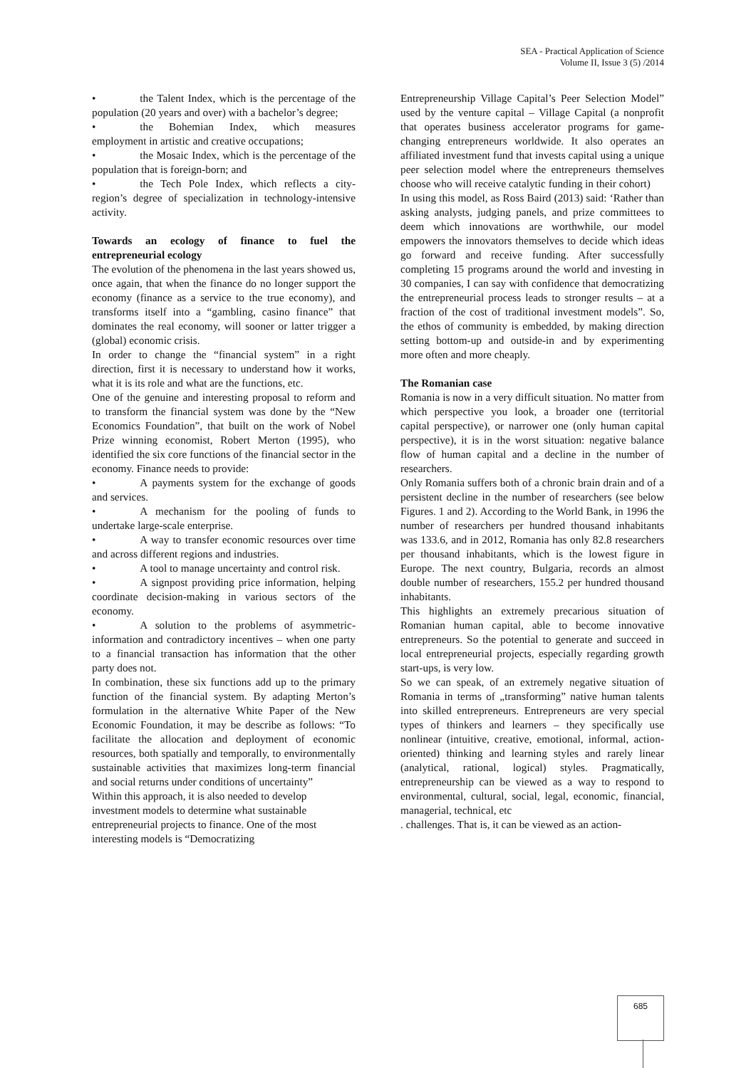SEA - Practical Application of Science
Volume II, Issue 3 (5) /2014
• the Talent Index, which is the percentage of the population (20 years and over) with a bachelor’s degree;
• the Bohemian Index, which measures employment in artistic and creative occupations;
• the Mosaic Index, which is the percentage of the population that is foreign-born; and
• the Tech Pole Index, which reflects a city-region’s degree of specialization in technology-intensive activity.
Towards an ecology of finance to fuel the entrepreneurial ecology
The evolution of the phenomena in the last years showed us, once again, that when the finance do no longer support the economy (finance as a service to the true economy), and transforms itself into a “gambling, casino finance” that dominates the real economy, will sooner or latter trigger a (global) economic crisis.
In order to change the “financial system” in a right direction, first it is necessary to understand how it works, what it is its role and what are the functions, etc.
One of the genuine and interesting proposal to reform and to transform the financial system was done by the “New Economics Foundation”, that built on the work of Nobel Prize winning economist, Robert Merton (1995), who identified the six core functions of the financial sector in the economy. Finance needs to provide:
• A payments system for the exchange of goods and services.
• A mechanism for the pooling of funds to undertake large-scale enterprise.
• A way to transfer economic resources over time and across different regions and industries.
• A tool to manage uncertainty and control risk.
• A signpost providing price information, helping coordinate decision-making in various sectors of the economy.
• A solution to the problems of asymmetric-information and contradictory incentives – when one party to a financial transaction has information that the other party does not.
In combination, these six functions add up to the primary function of the financial system. By adapting Merton’s formulation in the alternative White Paper of the New Economic Foundation, it may be describe as follows: “To facilitate the allocation and deployment of economic resources, both spatially and temporally, to environmentally sustainable activities that maximizes long-term financial and social returns under conditions of uncertainty”
Within this approach, it is also needed to develop investment models to determine what sustainable entrepreneurial projects to finance. One of the most interesting models is “Democratizing
Entrepreneurship Village Capital’s Peer Selection Model” used by the venture capital – Village Capital (a nonprofit that operates business accelerator programs for game-changing entrepreneurs worldwide. It also operates an affiliated investment fund that invests capital using a unique peer selection model where the entrepreneurs themselves choose who will receive catalytic funding in their cohort)
In using this model, as Ross Baird (2013) said: ‘Rather than asking analysts, judging panels, and prize committees to deem which innovations are worthwhile, our model empowers the innovators themselves to decide which ideas go forward and receive funding. After successfully completing 15 programs around the world and investing in 30 companies, I can say with confidence that democratizing the entrepreneurial process leads to stronger results – at a fraction of the cost of traditional investment models”. So, the ethos of community is embedded, by making direction setting bottom-up and outside-in and by experimenting more often and more cheaply.
The Romanian case
Romania is now in a very difficult situation. No matter from which perspective you look, a broader one (territorial capital perspective), or narrower one (only human capital perspective), it is in the worst situation: negative balance flow of human capital and a decline in the number of researchers.
Only Romania suffers both of a chronic brain drain and of a persistent decline in the number of researchers (see below Figures. 1 and 2). According to the World Bank, in 1996 the number of researchers per hundred thousand inhabitants was 133.6, and in 2012, Romania has only 82.8 researchers per thousand inhabitants, which is the lowest figure in Europe. The next country, Bulgaria, records an almost double number of researchers, 155.2 per hundred thousand inhabitants.
This highlights an extremely precarious situation of Romanian human capital, able to become innovative entrepreneurs. So the potential to generate and succeed in local entrepreneurial projects, especially regarding growth start-ups, is very low.
So we can speak, of an extremely negative situation of Romania in terms of „transforming” native human talents into skilled entrepreneurs. Entrepreneurs are very special types of thinkers and learners – they specifically use nonlinear (intuitive, creative, emotional, informal, action-oriented) thinking and learning styles and rarely linear (analytical, rational, logical) styles. Pragmatically, entrepreneurship can be viewed as a way to respond to environmental, cultural, social, legal, economic, financial, managerial, technical, etc
. challenges. That is, it can be viewed as an action-
685